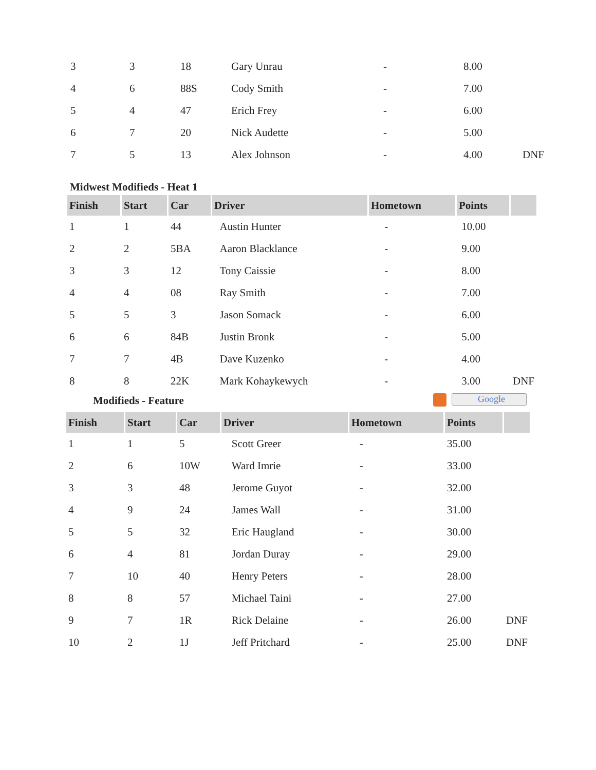| 3 | 3 | 18 | Gary Unrau | - | 8.00 | |
| 4 | 6 | 88S | Cody Smith | - | 7.00 | |
| 5 | 4 | 47 | Erich Frey | - | 6.00 | |
| 6 | 7 | 20 | Nick Audette | - | 5.00 | |
| 7 | 5 | 13 | Alex Johnson | - | 4.00 | DNF |
Midwest Modifieds - Heat 1
| Finish | Start | Car | Driver | Hometown | Points | |
| --- | --- | --- | --- | --- | --- | --- |
| 1 | 1 | 44 | Austin Hunter | - | 10.00 | |
| 2 | 2 | 5BA | Aaron Blacklance | - | 9.00 | |
| 3 | 3 | 12 | Tony Caissie | - | 8.00 | |
| 4 | 4 | 08 | Ray Smith | - | 7.00 | |
| 5 | 5 | 3 | Jason Somack | - | 6.00 | |
| 6 | 6 | 84B | Justin Bronk | - | 5.00 | |
| 7 | 7 | 4B | Dave Kuzenko | - | 4.00 | |
| 8 | 8 | 22K | Mark Kohaykewych | - | 3.00 | DNF |
Modifieds - Feature Google
| Finish | Start | Car | Driver | Hometown | Points | |
| --- | --- | --- | --- | --- | --- | --- |
| 1 | 1 | 5 | Scott Greer | - | 35.00 | |
| 2 | 6 | 10W | Ward Imrie | - | 33.00 | |
| 3 | 3 | 48 | Jerome Guyot | - | 32.00 | |
| 4 | 9 | 24 | James Wall | - | 31.00 | |
| 5 | 5 | 32 | Eric Haugland | - | 30.00 | |
| 6 | 4 | 81 | Jordan Duray | - | 29.00 | |
| 7 | 10 | 40 | Henry Peters | - | 28.00 | |
| 8 | 8 | 57 | Michael Taini | - | 27.00 | |
| 9 | 7 | 1R | Rick Delaine | - | 26.00 | DNF |
| 10 | 2 | 1J | Jeff Pritchard | - | 25.00 | DNF |